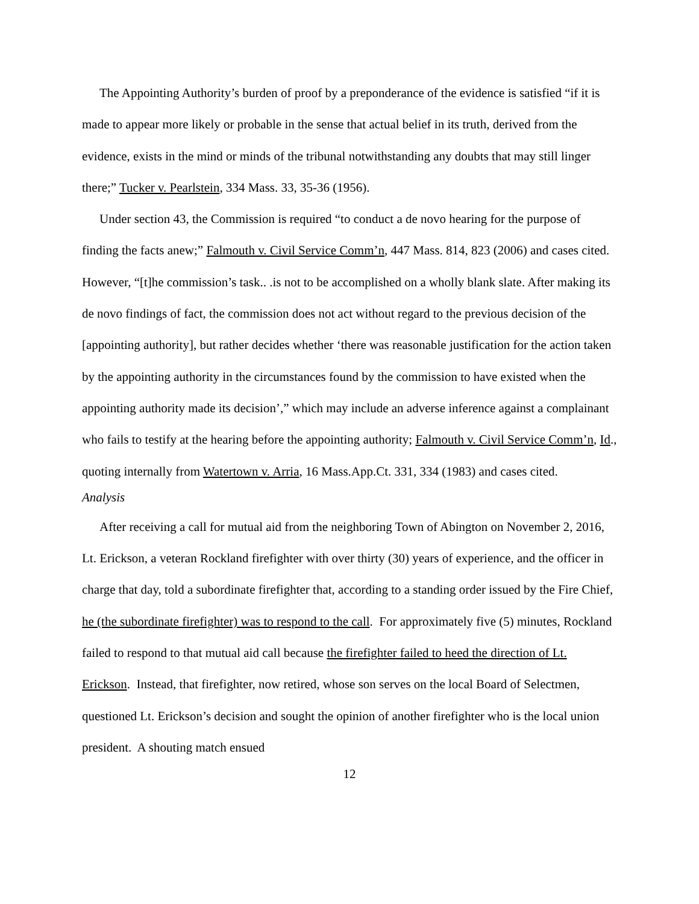The Appointing Authority’s burden of proof by a preponderance of the evidence is satisfied “if it is made to appear more likely or probable in the sense that actual belief in its truth, derived from the evidence, exists in the mind or minds of the tribunal notwithstanding any doubts that may still linger there;” Tucker v. Pearlstein, 334 Mass. 33, 35-36 (1956).
Under section 43, the Commission is required “to conduct a de novo hearing for the purpose of finding the facts anew;” Falmouth v. Civil Service Comm’n, 447 Mass. 814, 823 (2006) and cases cited. However, “[t]he commission’s task.. .is not to be accomplished on a wholly blank slate. After making its de novo findings of fact, the commission does not act without regard to the previous decision of the [appointing authority], but rather decides whether ‘there was reasonable justification for the action taken by the appointing authority in the circumstances found by the commission to have existed when the appointing authority made its decision’,” which may include an adverse inference against a complainant who fails to testify at the hearing before the appointing authority; Falmouth v. Civil Service Comm’n, Id., quoting internally from Watertown v. Arria, 16 Mass.App.Ct. 331, 334 (1983) and cases cited.
Analysis
After receiving a call for mutual aid from the neighboring Town of Abington on November 2, 2016, Lt. Erickson, a veteran Rockland firefighter with over thirty (30) years of experience, and the officer in charge that day, told a subordinate firefighter that, according to a standing order issued by the Fire Chief, he (the subordinate firefighter) was to respond to the call. For approximately five (5) minutes, Rockland failed to respond to that mutual aid call because the firefighter failed to heed the direction of Lt. Erickson. Instead, that firefighter, now retired, whose son serves on the local Board of Selectmen, questioned Lt. Erickson’s decision and sought the opinion of another firefighter who is the local union president. A shouting match ensued
12